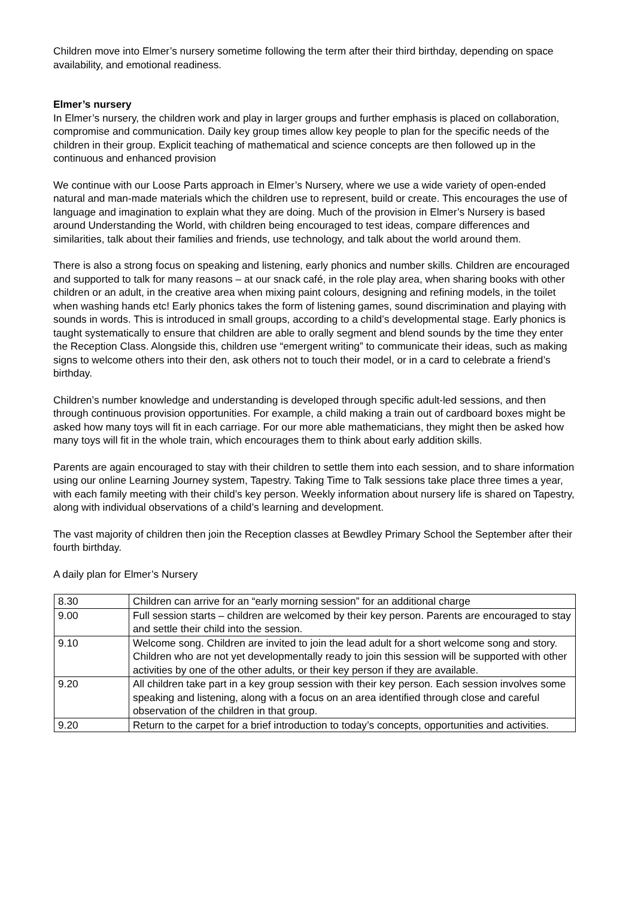Children move into Elmer’s nursery sometime following the term after their third birthday, depending on space availability, and emotional readiness.
Elmer’s nursery
In Elmer’s nursery, the children work and play in larger groups and further emphasis is placed on collaboration, compromise and communication. Daily key group times allow key people to plan for the specific needs of the children in their group. Explicit teaching of mathematical and science concepts are then followed up in the continuous and enhanced provision
We continue with our Loose Parts approach in Elmer’s Nursery, where we use a wide variety of open-ended natural and man-made materials which the children use to represent, build or create. This encourages the use of language and imagination to explain what they are doing. Much of the provision in Elmer’s Nursery is based around Understanding the World, with children being encouraged to test ideas, compare differences and similarities, talk about their families and friends, use technology, and talk about the world around them.
There is also a strong focus on speaking and listening, early phonics and number skills. Children are encouraged and supported to talk for many reasons – at our snack café, in the role play area, when sharing books with other children or an adult, in the creative area when mixing paint colours, designing and refining models, in the toilet when washing hands etc! Early phonics takes the form of listening games, sound discrimination and playing with sounds in words. This is introduced in small groups, according to a child’s developmental stage. Early phonics is taught systematically to ensure that children are able to orally segment and blend sounds by the time they enter the Reception Class. Alongside this, children use “emergent writing” to communicate their ideas, such as making signs to welcome others into their den, ask others not to touch their model, or in a card to celebrate a friend’s birthday.
Children’s number knowledge and understanding is developed through specific adult-led sessions, and then through continuous provision opportunities. For example, a child making a train out of cardboard boxes might be asked how many toys will fit in each carriage. For our more able mathematicians, they might then be asked how many toys will fit in the whole train, which encourages them to think about early addition skills.
Parents are again encouraged to stay with their children to settle them into each session, and to share information using our online Learning Journey system, Tapestry. Taking Time to Talk sessions take place three times a year, with each family meeting with their child’s key person. Weekly information about nursery life is shared on Tapestry, along with individual observations of a child’s learning and development.
The vast majority of children then join the Reception classes at Bewdley Primary School the September after their fourth birthday.
A daily plan for Elmer’s Nursery
| 8.30 | Children can arrive for an “early morning session” for an additional charge |
| 9.00 | Full session starts – children are welcomed by their key person. Parents are encouraged to stay and settle their child into the session. |
| 9.10 | Welcome song. Children are invited to join the lead adult for a short welcome song and story. Children who are not yet developmentally ready to join this session will be supported with other activities by one of the other adults, or their key person if they are available. |
| 9.20 | All children take part in a key group session with their key person. Each session involves some speaking and listening, along with a focus on an area identified through close and careful observation of the children in that group. |
| 9.20 | Return to the carpet for a brief introduction to today’s concepts, opportunities and activities. |